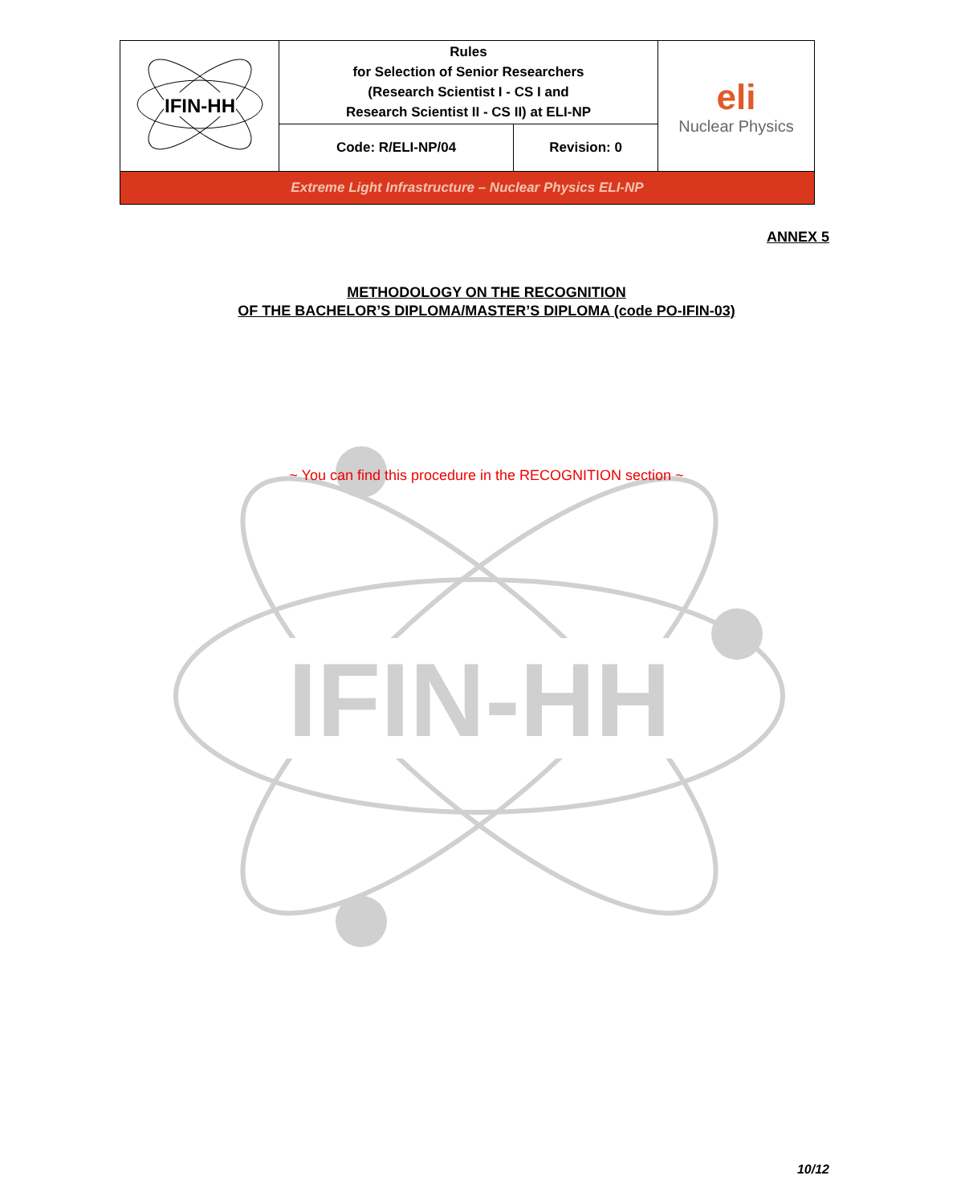| IFIN-HH | Rules for Selection of Senior Researchers (Research Scientist I - CS I and Research Scientist II - CS II) at ELI-NP | | eli Nuclear Physics |
| | Code: R/ELI-NP/04 | Revision: 0 | |
| Extreme Light Infrastructure – Nuclear Physics ELI-NP | | | |
ANNEX 5
METHODOLOGY ON THE RECOGNITION
OF THE BACHELOR’S DIPLOMA/MASTER’S DIPLOMA (code PO-IFIN-03)
IFIN-HH
~ You can find this procedure in the RECOGNITION section ~
10/12